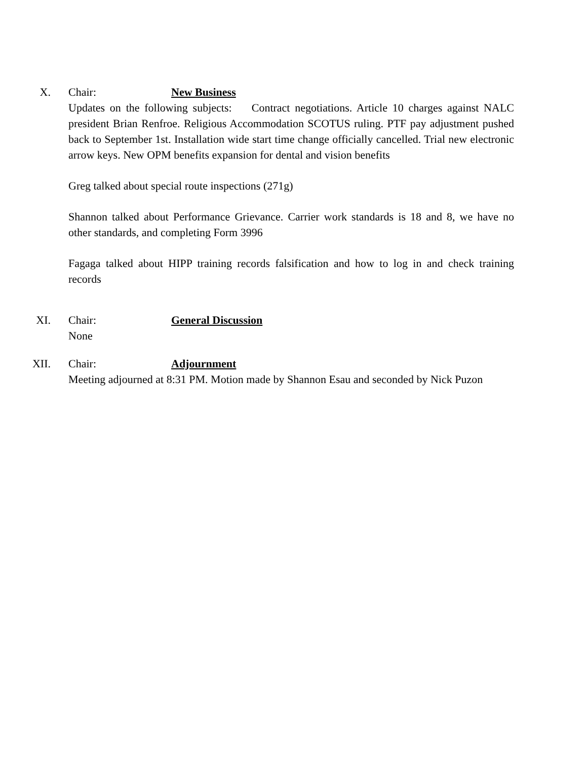X. Chair: New Business
Updates on the following subjects: Contract negotiations. Article 10 charges against NALC president Brian Renfroe. Religious Accommodation SCOTUS ruling. PTF pay adjustment pushed back to September 1st. Installation wide start time change officially cancelled. Trial new electronic arrow keys. New OPM benefits expansion for dental and vision benefits
Greg talked about special route inspections (271g)
Shannon talked about Performance Grievance. Carrier work standards is 18 and 8, we have no other standards, and completing Form 3996
Fagaga talked about HIPP training records falsification and how to log in and check training records
XI. Chair: General Discussion
None
XII. Chair: Adjournment
Meeting adjourned at 8:31 PM. Motion made by Shannon Esau and seconded by Nick Puzon